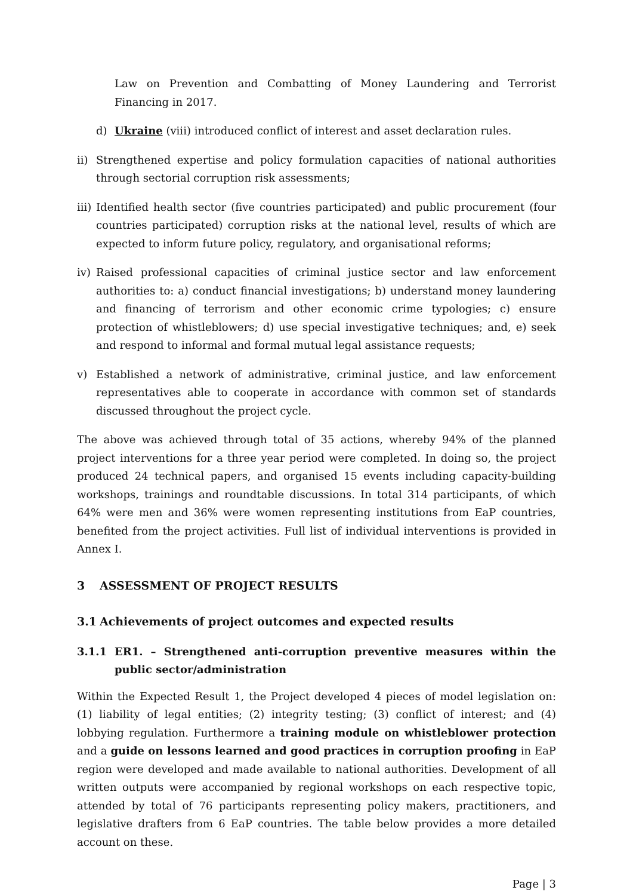Law on Prevention and Combatting of Money Laundering and Terrorist Financing in 2017.
d) Ukraine (viii) introduced conflict of interest and asset declaration rules.
ii) Strengthened expertise and policy formulation capacities of national authorities through sectorial corruption risk assessments;
iii) Identified health sector (five countries participated) and public procurement (four countries participated) corruption risks at the national level, results of which are expected to inform future policy, regulatory, and organisational reforms;
iv) Raised professional capacities of criminal justice sector and law enforcement authorities to: a) conduct financial investigations; b) understand money laundering and financing of terrorism and other economic crime typologies; c) ensure protection of whistleblowers; d) use special investigative techniques; and, e) seek and respond to informal and formal mutual legal assistance requests;
v) Established a network of administrative, criminal justice, and law enforcement representatives able to cooperate in accordance with common set of standards discussed throughout the project cycle.
The above was achieved through total of 35 actions, whereby 94% of the planned project interventions for a three year period were completed. In doing so, the project produced 24 technical papers, and organised 15 events including capacity-building workshops, trainings and roundtable discussions. In total 314 participants, of which 64% were men and 36% were women representing institutions from EaP countries, benefited from the project activities. Full list of individual interventions is provided in Annex I.
3 ASSESSMENT OF PROJECT RESULTS
3.1 Achievements of project outcomes and expected results
3.1.1 ER1. – Strengthened anti-corruption preventive measures within the public sector/administration
Within the Expected Result 1, the Project developed 4 pieces of model legislation on: (1) liability of legal entities; (2) integrity testing; (3) conflict of interest; and (4) lobbying regulation. Furthermore a training module on whistleblower protection and a guide on lessons learned and good practices in corruption proofing in EaP region were developed and made available to national authorities. Development of all written outputs were accompanied by regional workshops on each respective topic, attended by total of 76 participants representing policy makers, practitioners, and legislative drafters from 6 EaP countries. The table below provides a more detailed account on these.
Page | 3